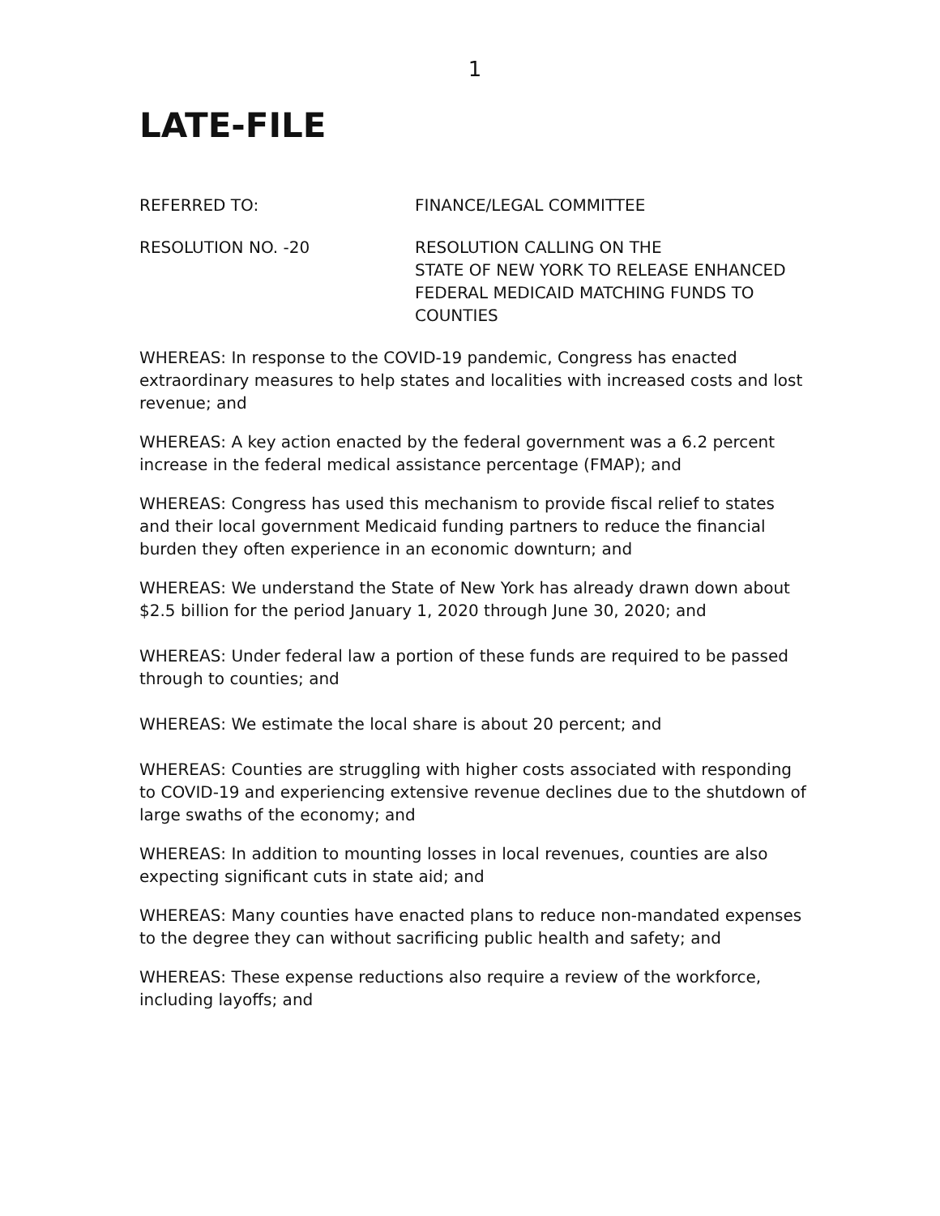1
LATE-FILE
REFERRED TO: FINANCE/LEGAL COMMITTEE
RESOLUTION NO. -20 RESOLUTION CALLING ON THE
STATE OF NEW YORK TO RELEASE ENHANCED
FEDERAL MEDICAID MATCHING FUNDS TO
COUNTIES
WHEREAS: In response to the COVID-19 pandemic, Congress has enacted extraordinary measures to help states and localities with increased costs and lost revenue; and
WHEREAS: A key action enacted by the federal government was a 6.2 percent increase in the federal medical assistance percentage (FMAP); and
WHEREAS: Congress has used this mechanism to provide fiscal relief to states and their local government Medicaid funding partners to reduce the financial burden they often experience in an economic downturn; and
WHEREAS: We understand the State of New York has already drawn down about $2.5 billion for the period January 1, 2020 through June 30, 2020; and
WHEREAS: Under federal law a portion of these funds are required to be passed through to counties; and
WHEREAS: We estimate the local share is about 20 percent; and
WHEREAS: Counties are struggling with higher costs associated with responding to COVID-19 and experiencing extensive revenue declines due to the shutdown of large swaths of the economy; and
WHEREAS: In addition to mounting losses in local revenues, counties are also expecting significant cuts in state aid; and
WHEREAS: Many counties have enacted plans to reduce non-mandated expenses to the degree they can without sacrificing public health and safety; and
WHEREAS: These expense reductions also require a review of the workforce, including layoffs; and